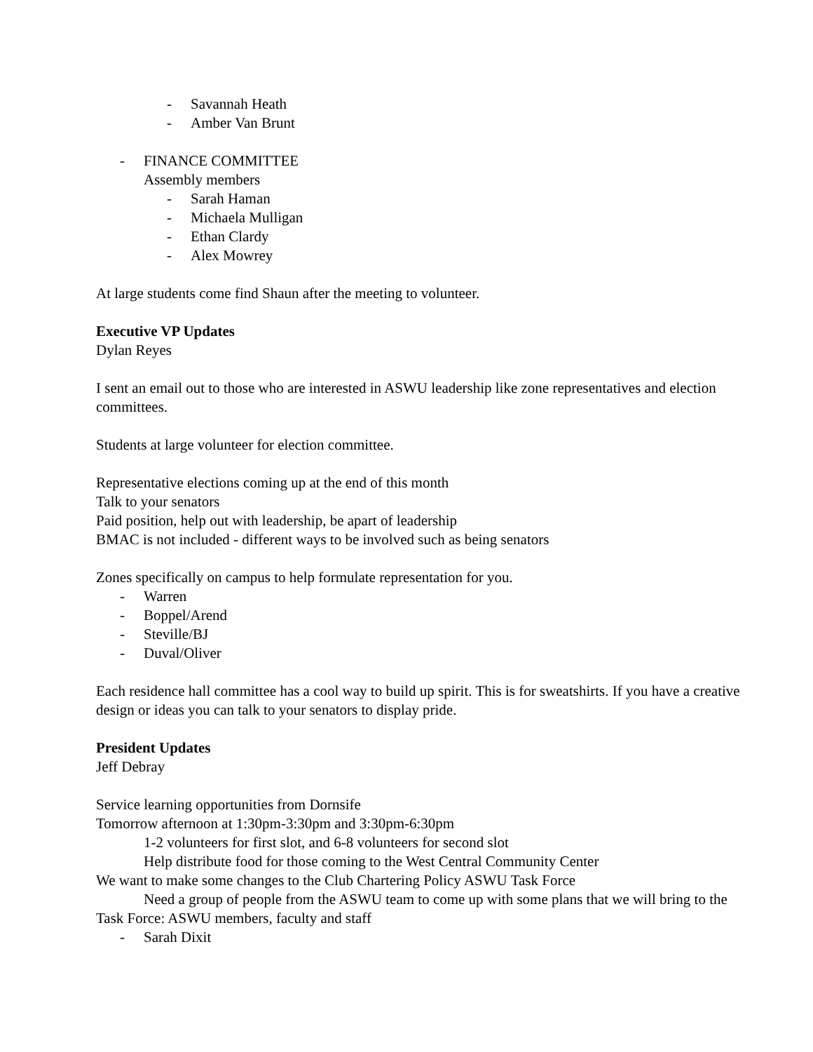- Savannah Heath
- Amber Van Brunt
- FINANCE COMMITTEE
Assembly members
- Sarah Haman
- Michaela Mulligan
- Ethan Clardy
- Alex Mowrey
At large students come find Shaun after the meeting to volunteer.
Executive VP Updates
Dylan Reyes
I sent an email out to those who are interested in ASWU leadership like zone representatives and election committees.
Students at large volunteer for election committee.
Representative elections coming up at the end of this month
Talk to your senators
Paid position, help out with leadership, be apart of leadership
BMAC is not included - different ways to be involved such as being senators
Zones specifically on campus to help formulate representation for you.
- Warren
- Boppel/Arend
- Steville/BJ
- Duval/Oliver
Each residence hall committee has a cool way to build up spirit. This is for sweatshirts. If you have a creative design or ideas you can talk to your senators to display pride.
President Updates
Jeff Debray
Service learning opportunities from Dornsife
Tomorrow afternoon at 1:30pm-3:30pm and 3:30pm-6:30pm
1-2 volunteers for first slot, and 6-8 volunteers for second slot
Help distribute food for those coming to the West Central Community Center
We want to make some changes to the Club Chartering Policy ASWU Task Force
Need a group of people from the ASWU team to come up with some plans that we will bring to the Task Force: ASWU members, faculty and staff
- Sarah Dixit